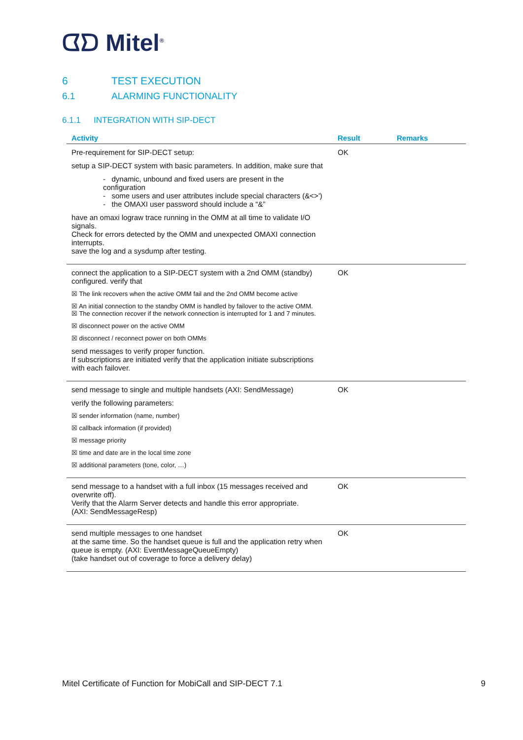ᗧᗤ Mitel<sup>®</sup>
6 TEST EXECUTION
6.1 ALARMING FUNCTIONALITY
6.1.1 INTEGRATION WITH SIP-DECT
| Activity | Result | Remarks |
| --- | --- | --- |
| Pre-requirement for SIP-DECT setup: setup a SIP-DECT system with basic parameters. In addition, make sure that - dynamic, unbound and fixed users are present in the configuration - some users and user attributes include special characters (&<>') - the OMAXI user password should include a “&” have an omaxi lograw trace running in the OMM at all time to validate I/O signals. Check for errors detected by the OMM and unexpected OMAXI connection interrupts. save the log and a sysdump after testing. | OK | |
| connect the application to a SIP-DECT system with a 2nd OMM (standby) configured. verify that ☒ The link recovers when the active OMM fail and the 2nd OMM become active ☒ An initial connection to the standby OMM is handled by failover to the active OMM. ☒ The connection recover if the network connection is interrupted for 1 and 7 minutes. ☒ disconnect power on the active OMM ☒ disconnect / reconnect power on both OMMs send messages to verify proper function. If subscriptions are initiated verify that the application initiate subscriptions with each failover. | OK | |
| send message to single and multiple handsets (AXI: SendMessage) verify the following parameters: ☒ sender information (name, number) ☒ callback information (if provided) ☒ message priority ☒ time and date are in the local time zone ☒ additional parameters (tone, color, …) | OK | |
| send message to a handset with a full inbox (15 messages received and overwrite off). Verify that the Alarm Server detects and handle this error appropriate. (AXI: SendMessageResp) | OK | |
| send multiple messages to one handset at the same time. So the handset queue is full and the application retry when queue is empty. (AXI: EventMessageQueueEmpty) (take handset out of coverage to force a delivery delay) | OK | |
Mitel Certificate of Function for MobiCall and SIP-DECT 7.1 9